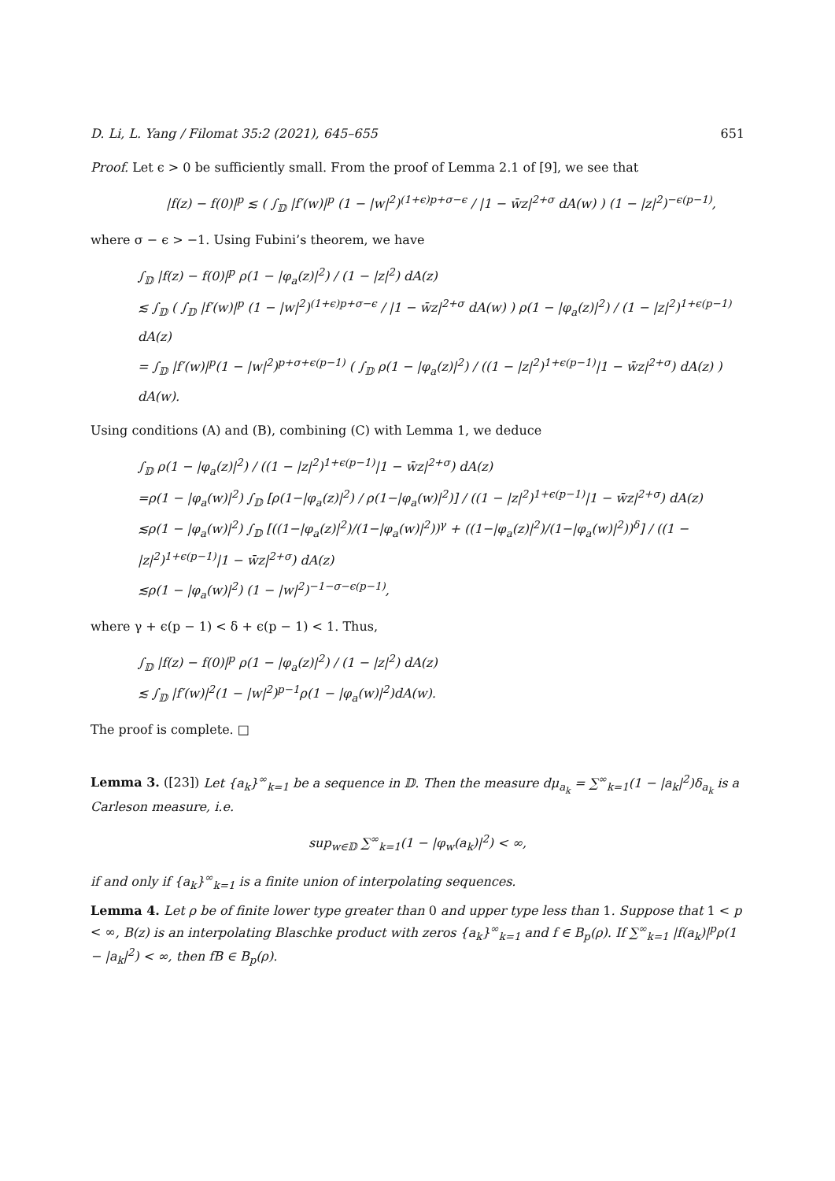D. Li, L. Yang / Filomat 35:2 (2021), 645–655 651
Proof. Let ϵ > 0 be sufficiently small. From the proof of Lemma 2.1 of [9], we see that
|f(z) − f(0)|<sup>p</sup> ≲ ( ∫<sub>𝔻</sub> |f′(w)|<sup>p</sup> (1 − |w|<sup>2</sup>)<sup>(1+ϵ)p+σ−ϵ</sup> / |1 − w̄z|<sup>2+σ</sup> dA(w) ) (1 − |z|<sup>2</sup>)<sup>−ϵ(p−1)</sup>,
where σ − ϵ > −1. Using Fubini’s theorem, we have
∫<sub>𝔻</sub> |f(z) − f(0)|<sup>p</sup> ρ(1 − |φ<sub>a</sub>(z)|<sup>2</sup>) / (1 − |z|<sup>2</sup>) dA(z)
≲ ∫<sub>𝔻</sub> ( ∫<sub>𝔻</sub> |f′(w)|<sup>p</sup> (1 − |w|<sup>2</sup>)<sup>(1+ϵ)p+σ−ϵ</sup> / |1 − w̄z|<sup>2+σ</sup> dA(w) ) ρ(1 − |φ<sub>a</sub>(z)|<sup>2</sup>) / (1 − |z|<sup>2</sup>)<sup>1+ϵ(p−1)</sup> dA(z)
= ∫<sub>𝔻</sub> |f′(w)|<sup>p</sup>(1 − |w|<sup>2</sup>)<sup>p+σ+ϵ(p−1)</sup> ( ∫<sub>𝔻</sub> ρ(1 − |φ<sub>a</sub>(z)|<sup>2</sup>) / ((1 − |z|<sup>2</sup>)<sup>1+ϵ(p−1)</sup>|1 − w̄z|<sup>2+σ</sup>) dA(z) ) dA(w).
Using conditions (A) and (B), combining (C) with Lemma 1, we deduce
∫<sub>𝔻</sub> ρ(1 − |φ<sub>a</sub>(z)|<sup>2</sup>) / ((1 − |z|<sup>2</sup>)<sup>1+ϵ(p−1)</sup>|1 − w̄z|<sup>2+σ</sup>) dA(z)
=ρ(1 − |φ<sub>a</sub>(w)|<sup>2</sup>) ∫<sub>𝔻</sub> [ρ(1−|φ<sub>a</sub>(z)|<sup>2</sup>) / ρ(1−|φ<sub>a</sub>(w)|<sup>2</sup>)] / ((1 − |z|<sup>2</sup>)<sup>1+ϵ(p−1)</sup>|1 − w̄z|<sup>2+σ</sup>) dA(z)
≲ρ(1 − |φ<sub>a</sub>(w)|<sup>2</sup>) ∫<sub>𝔻</sub> [((1−|φ<sub>a</sub>(z)|<sup>2</sup>)/(1−|φ<sub>a</sub>(w)|<sup>2</sup>))<sup>γ</sup> + ((1−|φ<sub>a</sub>(z)|<sup>2</sup>)/(1−|φ<sub>a</sub>(w)|<sup>2</sup>))<sup>δ</sup>] / ((1 − |z|<sup>2</sup>)<sup>1+ϵ(p−1)</sup>|1 − w̄z|<sup>2+σ</sup>) dA(z)
≲ρ(1 − |φ<sub>a</sub>(w)|<sup>2</sup>) (1 − |w|<sup>2</sup>)<sup>−1−σ−ϵ(p−1)</sup>,
where γ + ϵ(p − 1) < δ + ϵ(p − 1) < 1. Thus,
∫<sub>𝔻</sub> |f(z) − f(0)|<sup>p</sup> ρ(1 − |φ<sub>a</sub>(z)|<sup>2</sup>) / (1 − |z|<sup>2</sup>) dA(z)
≲ ∫<sub>𝔻</sub> |f′(w)|<sup>2</sup>(1 − |w|<sup>2</sup>)<sup>p−1</sup>ρ(1 − |φ<sub>a</sub>(w)|<sup>2</sup>)dA(w).
The proof is complete. □
Lemma 3. ([23]) Let {a<sub>k</sub>}<sup>∞</sup><sub>k=1</sub> be a sequence in 𝔻. Then the measure dμ<sub>a<sub>k</sub></sub> = ∑<sup>∞</sup><sub>k=1</sub>(1 − |a<sub>k</sub>|<sup>2</sup>)δ<sub>a<sub>k</sub></sub> is a Carleson measure, i.e.
sup<sub>w∈𝔻</sub> ∑<sup>∞</sup><sub>k=1</sub>(1 − |φ<sub>w</sub>(a<sub>k</sub>)|<sup>2</sup>) < ∞,
if and only if {a<sub>k</sub>}<sup>∞</sup><sub>k=1</sub> is a finite union of interpolating sequences.
Lemma 4. Let ρ be of finite lower type greater than 0 and upper type less than 1. Suppose that 1 < p < ∞, B(z) is an interpolating Blaschke product with zeros {a<sub>k</sub>}<sup>∞</sup><sub>k=1</sub> and f ∈ B<sub>p</sub>(ρ). If ∑<sup>∞</sup><sub>k=1</sub> |f(a<sub>k</sub>)|<sup>p</sup>ρ(1 − |a<sub>k</sub>|<sup>2</sup>) < ∞, then fB ∈ B<sub>p</sub>(ρ).